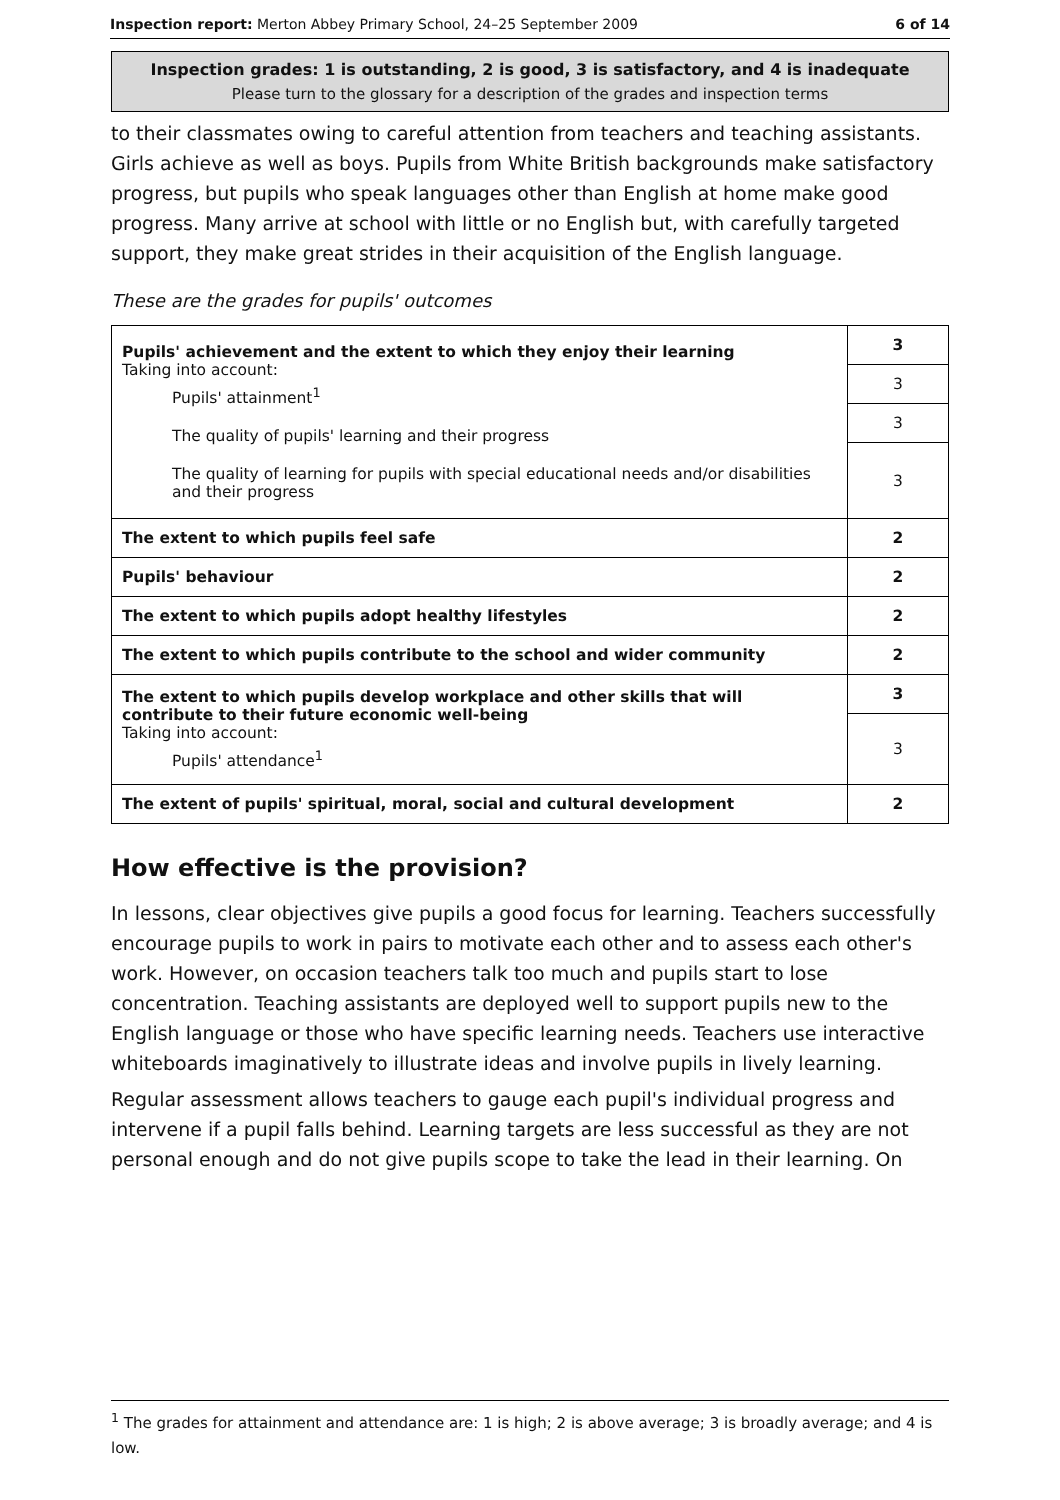Inspection report: Merton Abbey Primary School, 24–25 September 2009 6 of 14
Inspection grades: 1 is outstanding, 2 is good, 3 is satisfactory, and 4 is inadequate
Please turn to the glossary for a description of the grades and inspection terms
to their classmates owing to careful attention from teachers and teaching assistants. Girls achieve as well as boys. Pupils from White British backgrounds make satisfactory progress, but pupils who speak languages other than English at home make good progress. Many arrive at school with little or no English but, with carefully targeted support, they make great strides in their acquisition of the English language.
These are the grades for pupils' outcomes
| Pupils' achievement and the extent to which they enjoy their learning Taking into account: Pupils' attainment<sup>1</sup> The quality of pupils' learning and their progress The quality of learning for pupils with special educational needs and/or disabilities and their progress | 3 |
| | 3 |
| | 3 |
| | 3 |
| The extent to which pupils feel safe | 2 |
| Pupils' behaviour | 2 |
| The extent to which pupils adopt healthy lifestyles | 2 |
| The extent to which pupils contribute to the school and wider community | 2 |
| The extent to which pupils develop workplace and other skills that will contribute to their future economic well-being Taking into account: Pupils' attendance<sup>1</sup> | 3 |
| | 3 |
| The extent of pupils' spiritual, moral, social and cultural development | 2 |
How effective is the provision?
In lessons, clear objectives give pupils a good focus for learning. Teachers successfully encourage pupils to work in pairs to motivate each other and to assess each other's work. However, on occasion teachers talk too much and pupils start to lose concentration. Teaching assistants are deployed well to support pupils new to the English language or those who have specific learning needs. Teachers use interactive whiteboards imaginatively to illustrate ideas and involve pupils in lively learning.
Regular assessment allows teachers to gauge each pupil's individual progress and intervene if a pupil falls behind. Learning targets are less successful as they are not personal enough and do not give pupils scope to take the lead in their learning. On
<sup>1</sup> The grades for attainment and attendance are: 1 is high; 2 is above average; 3 is broadly average; and 4 is low.